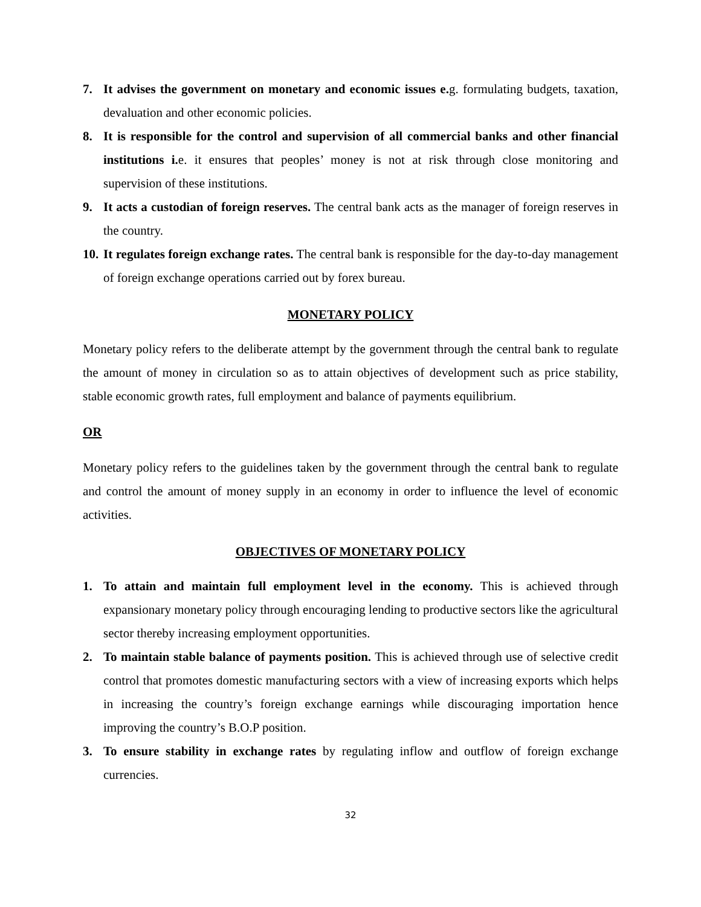7. It advises the government on monetary and economic issues e. g. formulating budgets, taxation, devaluation and other economic policies.
8. It is responsible for the control and supervision of all commercial banks and other financial institutions i. e. it ensures that peoples’ money is not at risk through close monitoring and supervision of these institutions.
9. It acts a custodian of foreign reserves. The central bank acts as the manager of foreign reserves in the country.
10. It regulates foreign exchange rates. The central bank is responsible for the day-to-day management of foreign exchange operations carried out by forex bureau.
MONETARY POLICY
Monetary policy refers to the deliberate attempt by the government through the central bank to regulate the amount of money in circulation so as to attain objectives of development such as price stability, stable economic growth rates, full employment and balance of payments equilibrium.
OR
Monetary policy refers to the guidelines taken by the government through the central bank to regulate and control the amount of money supply in an economy in order to influence the level of economic activities.
OBJECTIVES OF MONETARY POLICY
1. To attain and maintain full employment level in the economy. This is achieved through expansionary monetary policy through encouraging lending to productive sectors like the agricultural sector thereby increasing employment opportunities.
2. To maintain stable balance of payments position. This is achieved through use of selective credit control that promotes domestic manufacturing sectors with a view of increasing exports which helps in increasing the country’s foreign exchange earnings while discouraging importation hence improving the country’s B.O.P position.
3. To ensure stability in exchange rates by regulating inflow and outflow of foreign exchange currencies.
32